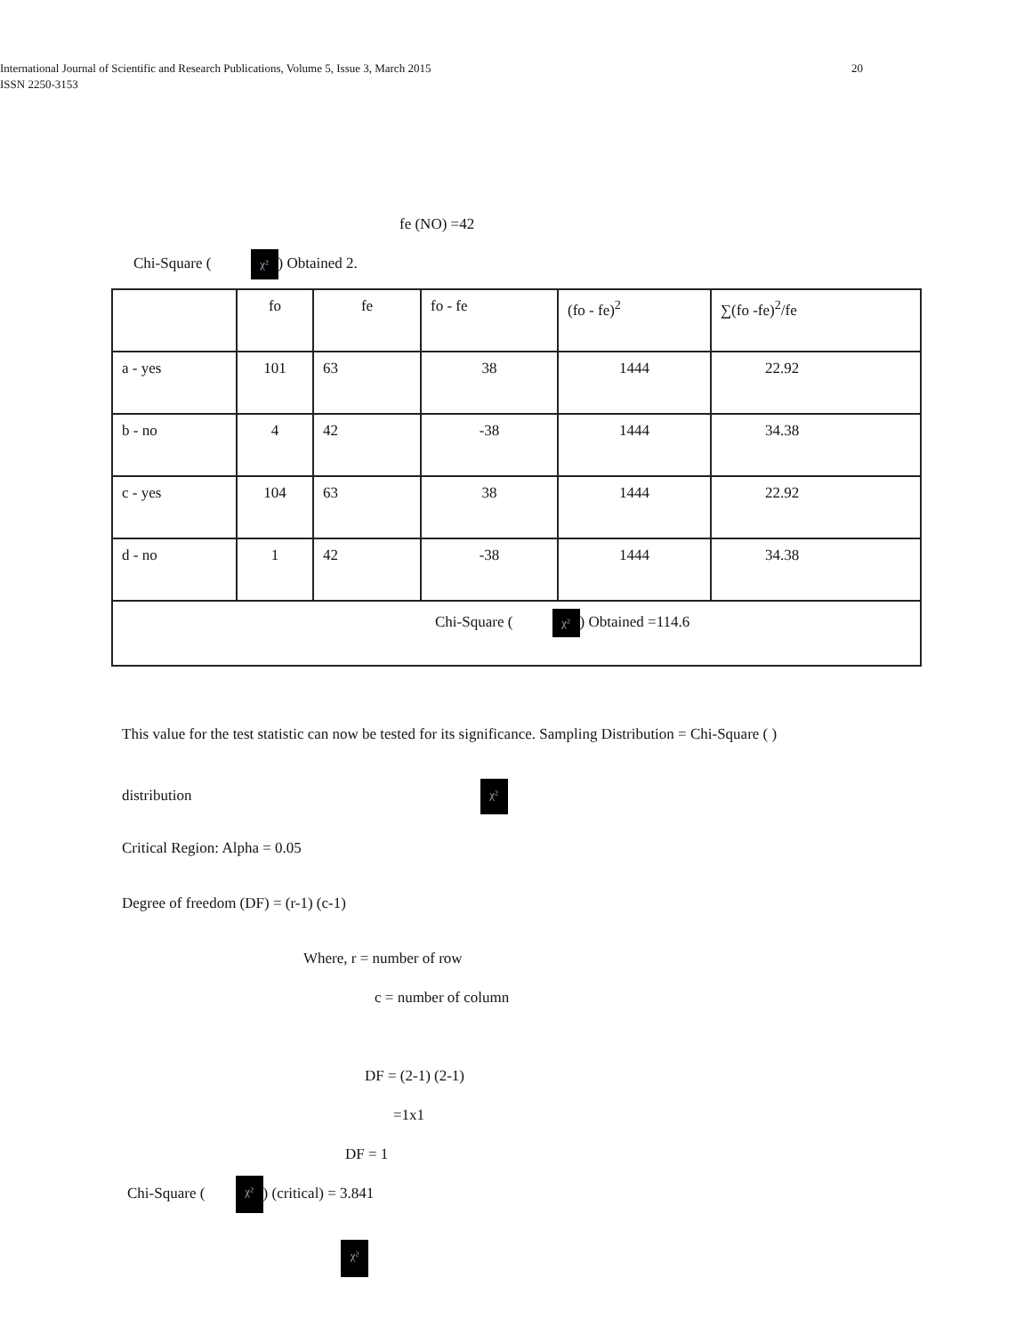International Journal of Scientific and Research Publications, Volume 5, Issue 3, March 2015 20
ISSN 2250-3153
fe (NO) =42
Chi-Square ( χ²) Obtained 2.
| | fo | fe | fo - fe | (fo - fe)<sup>2</sup> | ∑(fo -fe)<sup>2</sup>/fe |
| a - yes | 101 | 63 | 38 | 1444 | 22.92 |
| b - no | 4 | 42 | -38 | 1444 | 34.38 |
| c - yes | 104 | 63 | 38 | 1444 | 22.92 |
| d - no | 1 | 42 | -38 | 1444 | 34.38 |
| Chi-Square ( χ² ) Obtained =114.6 | | | | | |
This value for the test statistic can now be tested for its significance. Sampling Distribution = Chi-Square ( )
distribution χ²
Critical Region: Alpha = 0.05
Degree of freedom (DF) = (r-1) (c-1)
Where, r = number of row
c = number of column
DF = (2-1) (2-1)
=1x1
DF = 1
Chi-Square ( χ²) (critical) = 3.841
χ²